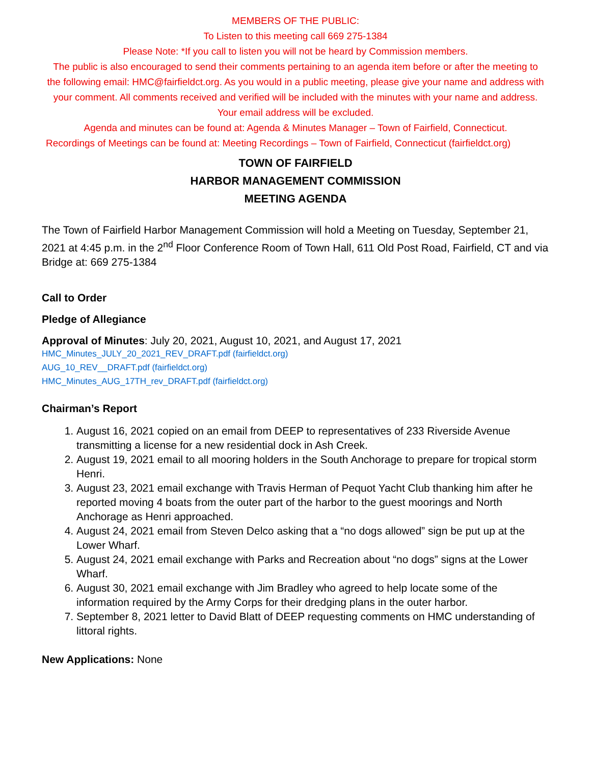MEMBERS OF THE PUBLIC:
To Listen to this meeting call 669 275-1384
Please Note: *If you call to listen you will not be heard by Commission members.
The public is also encouraged to send their comments pertaining to an agenda item before or after the meeting to the following email: HMC@fairfieldct.org. As you would in a public meeting, please give your name and address with your comment. All comments received and verified will be included with the minutes with your name and address. Your email address will be excluded.
Agenda and minutes can be found at: Agenda & Minutes Manager – Town of Fairfield, Connecticut.
Recordings of Meetings can be found at: Meeting Recordings – Town of Fairfield, Connecticut (fairfieldct.org)
TOWN OF FAIRFIELD
HARBOR MANAGEMENT COMMISSION
MEETING AGENDA
The Town of Fairfield Harbor Management Commission will hold a Meeting on Tuesday, September 21, 2021 at 4:45 p.m. in the 2<sup>nd</sup> Floor Conference Room of Town Hall, 611 Old Post Road, Fairfield, CT and via Bridge at: 669 275-1384
Call to Order
Pledge of Allegiance
Approval of Minutes: July 20, 2021, August 10, 2021, and August 17, 2021
HMC_Minutes_JULY_20_2021_REV_DRAFT.pdf (fairfieldct.org)
AUG_10_REV__DRAFT.pdf (fairfieldct.org)
HMC_Minutes_AUG_17TH_rev_DRAFT.pdf (fairfieldct.org)
Chairman’s Report
1. August 16, 2021 copied on an email from DEEP to representatives of 233 Riverside Avenue transmitting a license for a new residential dock in Ash Creek.
2. August 19, 2021 email to all mooring holders in the South Anchorage to prepare for tropical storm Henri.
3. August 23, 2021 email exchange with Travis Herman of Pequot Yacht Club thanking him after he reported moving 4 boats from the outer part of the harbor to the guest moorings and North Anchorage as Henri approached.
4. August 24, 2021 email from Steven Delco asking that a “no dogs allowed” sign be put up at the Lower Wharf.
5. August 24, 2021 email exchange with Parks and Recreation about “no dogs” signs at the Lower Wharf.
6. August 30, 2021 email exchange with Jim Bradley who agreed to help locate some of the information required by the Army Corps for their dredging plans in the outer harbor.
7. September 8, 2021 letter to David Blatt of DEEP requesting comments on HMC understanding of littoral rights.
New Applications: None